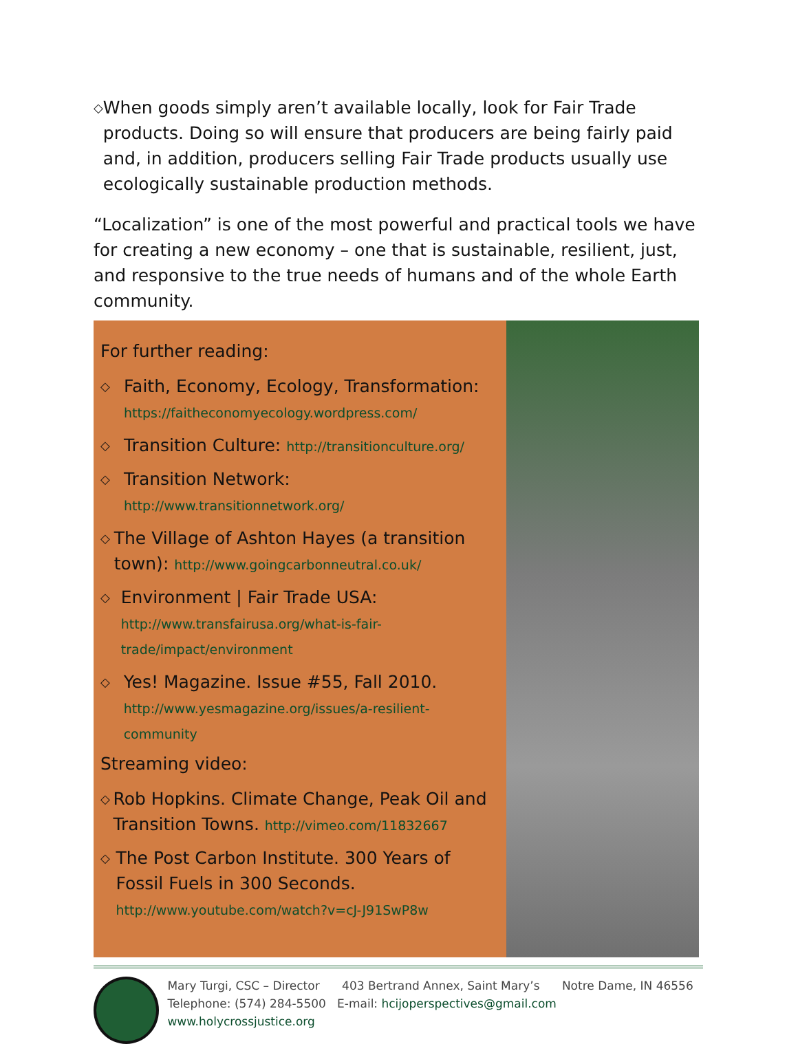◇ When goods simply aren’t available locally, look for Fair Trade products. Doing so will ensure that producers are being fairly paid and, in addition, producers selling Fair Trade products usually use ecologically sustainable production methods.
“Localization” is one of the most powerful and practical tools we have for creating a new economy – one that is sustainable, resilient, just, and responsive to the true needs of humans and of the whole Earth community.
For further reading:
◇ Faith, Economy, Ecology, Transformation:
https://faitheconomyecology.wordpress.com/
◇ Transition Culture: http://transitionculture.org/
◇ Transition Network:
http://www.transitionnetwork.org/
◇ The Village of Ashton Hayes (a transition town): http://www.goingcarbonneutral.co.uk/
◇ Environment | Fair Trade USA:
http://www.transfairusa.org/what-is-fair-trade/impact/environment
◇ Yes! Magazine. Issue #55, Fall 2010.
http://www.yesmagazine.org/issues/a-resilient-community
Streaming video:
◇ Rob Hopkins. Climate Change, Peak Oil and Transition Towns. http://vimeo.com/11832667
◇ The Post Carbon Institute. 300 Years of Fossil Fuels in 300 Seconds.
http://www.youtube.com/watch?v=cJ-J91SwP8w
Mary Turgi, CSC – Director 403 Bertrand Annex, Saint Mary’s Notre Dame, IN 46556
Telephone: (574) 284-5500 E-mail: hcijoperspectives@gmail.com www.holycrossjustice.org